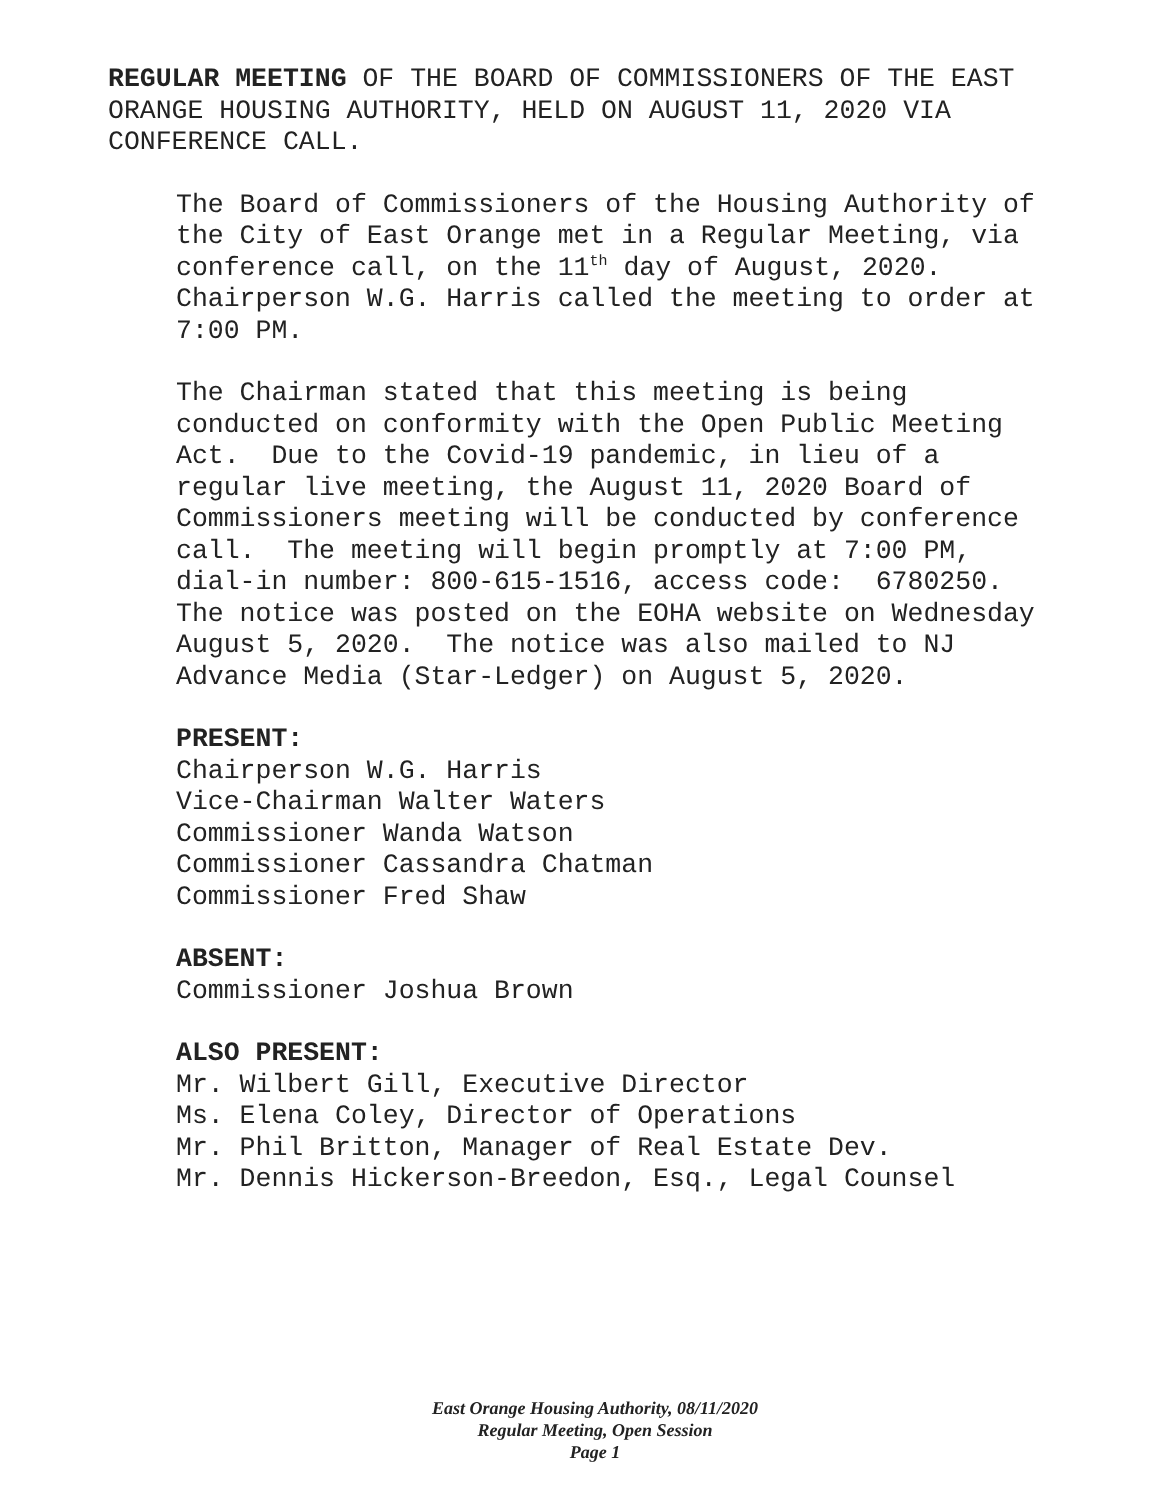REGULAR MEETING OF THE BOARD OF COMMISSIONERS OF THE EAST ORANGE HOUSING AUTHORITY, HELD ON AUGUST 11, 2020 VIA CONFERENCE CALL.
The Board of Commissioners of the Housing Authority of the City of East Orange met in a Regular Meeting, via conference call, on the 11<sup>th</sup> day of August, 2020. Chairperson W.G. Harris called the meeting to order at 7:00 PM.
The Chairman stated that this meeting is being conducted on conformity with the Open Public Meeting Act. Due to the Covid-19 pandemic, in lieu of a regular live meeting, the August 11, 2020 Board of Commissioners meeting will be conducted by conference call. The meeting will begin promptly at 7:00 PM, dial-in number: 800-615-1516, access code: 6780250. The notice was posted on the EOHA website on Wednesday August 5, 2020. The notice was also mailed to NJ Advance Media (Star-Ledger) on August 5, 2020.
PRESENT:
Chairperson W.G. Harris
Vice-Chairman Walter Waters
Commissioner Wanda Watson
Commissioner Cassandra Chatman
Commissioner Fred Shaw
ABSENT:
Commissioner Joshua Brown
ALSO PRESENT:
Mr. Wilbert Gill, Executive Director
Ms. Elena Coley, Director of Operations
Mr. Phil Britton, Manager of Real Estate Dev.
Mr. Dennis Hickerson-Breedon, Esq., Legal Counsel
East Orange Housing Authority, 08/11/2020
Regular Meeting, Open Session
Page 1